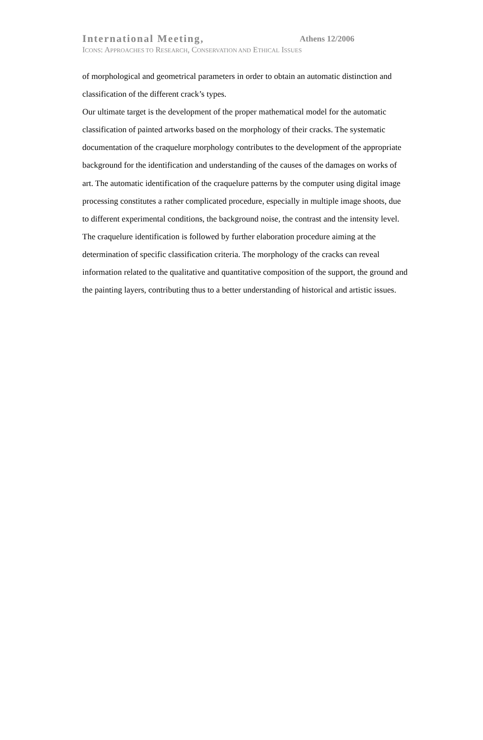International Meeting, Athens 12/2006
ICONS: APPROACHES TO RESEARCH, CONSERVATION AND ETHICAL ISSUES
of morphological and geometrical parameters in order to obtain an automatic distinction and classification of the different crack’s types.
Our ultimate target is the development of the proper mathematical model for the automatic classification of painted artworks based on the morphology of their cracks. The systematic documentation of the craquelure morphology contributes to the development of the appropriate background for the identification and understanding of the causes of the damages on works of art. The automatic identification of the craquelure patterns by the computer using digital image processing constitutes a rather complicated procedure, especially in multiple image shoots, due to different experimental conditions, the background noise, the contrast and the intensity level.
The craquelure identification is followed by further elaboration procedure aiming at the determination of specific classification criteria. The morphology of the cracks can reveal information related to the qualitative and quantitative composition of the support, the ground and the painting layers, contributing thus to a better understanding of historical and artistic issues.